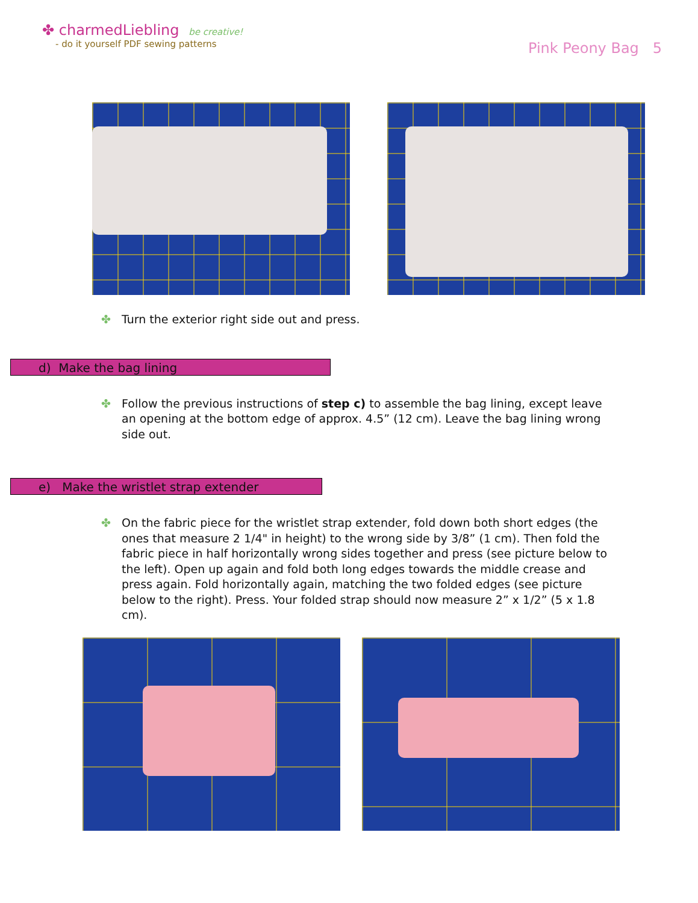✤ charmedLiebling be creative!
- do it yourself PDF sewing patterns
Pink Peony Bag 5
✤ Turn the exterior right side out and press.
d) Make the bag lining
✤ Follow the previous instructions of step c) to assemble the bag lining, except leave an opening at the bottom edge of approx. 4.5” (12 cm). Leave the bag lining wrong side out.
e) Make the wristlet strap extender
✤ On the fabric piece for the wristlet strap extender, fold down both short edges (the ones that measure 2 1/4" in height) to the wrong side by 3/8” (1 cm). Then fold the fabric piece in half horizontally wrong sides together and press (see picture below to the left). Open up again and fold both long edges towards the middle crease and press again. Fold horizontally again, matching the two folded edges (see picture below to the right). Press. Your folded strap should now measure 2” x 1/2” (5 x 1.8 cm).